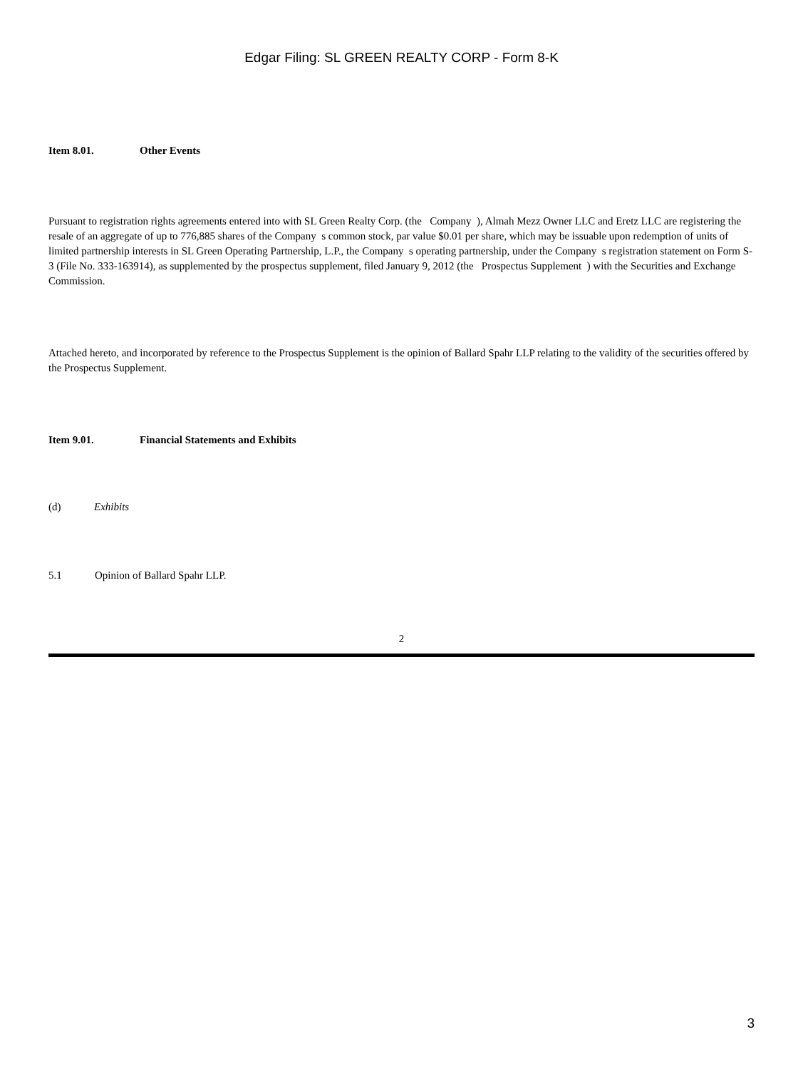Edgar Filing: SL GREEN REALTY CORP - Form 8-K
Item 8.01. Other Events
Pursuant to registration rights agreements entered into with SL Green Realty Corp. (the Company ), Almah Mezz Owner LLC and Eretz LLC are registering the resale of an aggregate of up to 776,885 shares of the Company s common stock, par value $0.01 per share, which may be issuable upon redemption of units of limited partnership interests in SL Green Operating Partnership, L.P., the Company s operating partnership, under the Company s registration statement on Form S-3 (File No. 333-163914), as supplemented by the prospectus supplement, filed January 9, 2012 (the Prospectus Supplement ) with the Securities and Exchange Commission.
Attached hereto, and incorporated by reference to the Prospectus Supplement is the opinion of Ballard Spahr LLP relating to the validity of the securities offered by the Prospectus Supplement.
Item 9.01. Financial Statements and Exhibits
(d) Exhibits
5.1 Opinion of Ballard Spahr LLP.
2
3